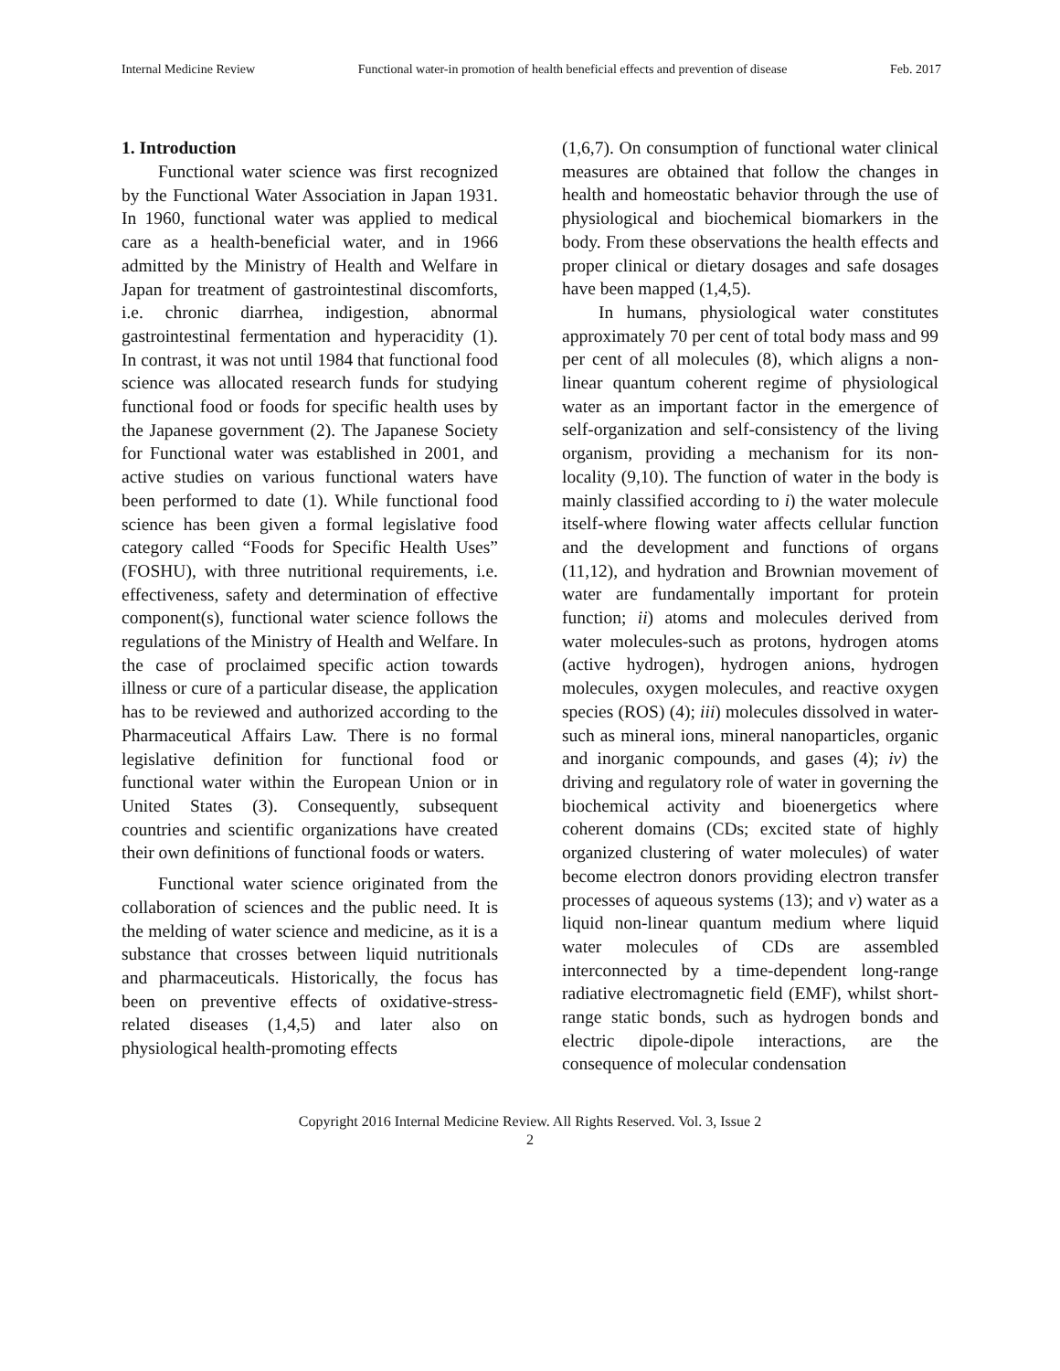Internal Medicine Review Functional water-in promotion of health beneficial effects and prevention of disease Feb. 2017
1. Introduction
Functional water science was first recognized by the Functional Water Association in Japan 1931. In 1960, functional water was applied to medical care as a health-beneficial water, and in 1966 admitted by the Ministry of Health and Welfare in Japan for treatment of gastrointestinal discomforts, i.e. chronic diarrhea, indigestion, abnormal gastrointestinal fermentation and hyperacidity (1). In contrast, it was not until 1984 that functional food science was allocated research funds for studying functional food or foods for specific health uses by the Japanese government (2). The Japanese Society for Functional water was established in 2001, and active studies on various functional waters have been performed to date (1). While functional food science has been given a formal legislative food category called “Foods for Specific Health Uses” (FOSHU), with three nutritional requirements, i.e. effectiveness, safety and determination of effective component(s), functional water science follows the regulations of the Ministry of Health and Welfare. In the case of proclaimed specific action towards illness or cure of a particular disease, the application has to be reviewed and authorized according to the Pharmaceutical Affairs Law. There is no formal legislative definition for functional food or functional water within the European Union or in United States (3). Consequently, subsequent countries and scientific organizations have created their own definitions of functional foods or waters.
Functional water science originated from the collaboration of sciences and the public need. It is the melding of water science and medicine, as it is a substance that crosses between liquid nutritionals and pharmaceuticals. Historically, the focus has been on preventive effects of oxidative-stress-related diseases (1,4,5) and later also on physiological health-promoting effects
(1,6,7). On consumption of functional water clinical measures are obtained that follow the changes in health and homeostatic behavior through the use of physiological and biochemical biomarkers in the body. From these observations the health effects and proper clinical or dietary dosages and safe dosages have been mapped (1,4,5).
In humans, physiological water constitutes approximately 70 per cent of total body mass and 99 per cent of all molecules (8), which aligns a non-linear quantum coherent regime of physiological water as an important factor in the emergence of self-organization and self-consistency of the living organism, providing a mechanism for its non-locality (9,10). The function of water in the body is mainly classified according to i) the water molecule itself-where flowing water affects cellular function and the development and functions of organs (11,12), and hydration and Brownian movement of water are fundamentally important for protein function; ii) atoms and molecules derived from water molecules-such as protons, hydrogen atoms (active hydrogen), hydrogen anions, hydrogen molecules, oxygen molecules, and reactive oxygen species (ROS) (4); iii) molecules dissolved in water-such as mineral ions, mineral nanoparticles, organic and inorganic compounds, and gases (4); iv) the driving and regulatory role of water in governing the biochemical activity and bioenergetics where coherent domains (CDs; excited state of highly organized clustering of water molecules) of water become electron donors providing electron transfer processes of aqueous systems (13); and v) water as a liquid non-linear quantum medium where liquid water molecules of CDs are assembled interconnected by a time-dependent long-range radiative electromagnetic field (EMF), whilst short-range static bonds, such as hydrogen bonds and electric dipole-dipole interactions, are the consequence of molecular condensation
Copyright 2016 Internal Medicine Review. All Rights Reserved. Vol. 3, Issue 2
2